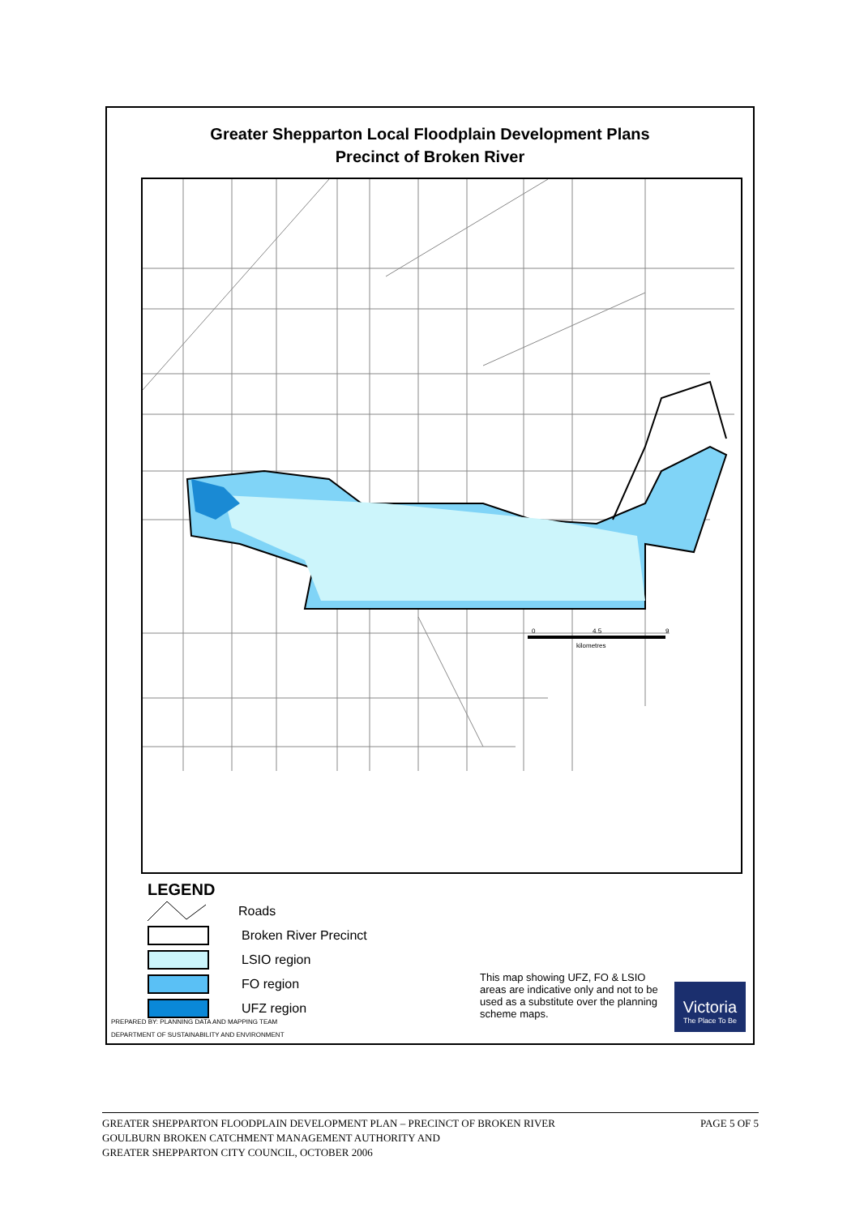Greater Shepparton Local Floodplain Development Plans
Precinct of Broken River
0
4.5
9
kilometres
LEGEND
Roads
Broken River Precinct
LSIO region
FO region
UFZ region
This map showing UFZ, FO & LSIO areas are indicative only and not to be used as a substitute over the planning scheme maps.
Victoria
The Place To Be
PREPARED BY: PLANNING DATA AND MAPPING TEAM
DEPARTMENT OF SUSTAINABILITY AND ENVIRONMENT
PAGE 5 OF 5 GREATER SHEPPARTON FLOODPLAIN DEVELOPMENT PLAN – PRECINCT OF BROKEN RIVER
GOULBURN BROKEN CATCHMENT MANAGEMENT AUTHORITY AND
GREATER SHEPPARTON CITY COUNCIL, OCTOBER 2006